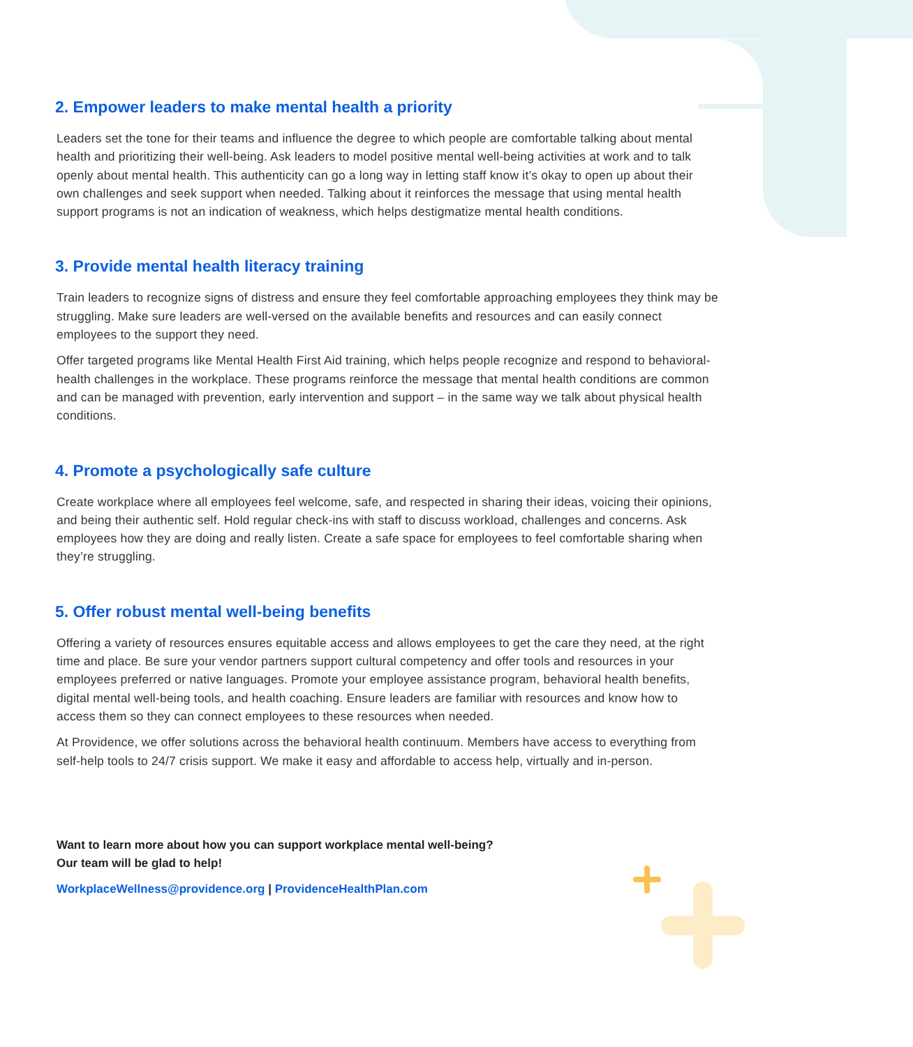2. Empower leaders to make mental health a priority
Leaders set the tone for their teams and influence the degree to which people are comfortable talking about mental health and prioritizing their well-being. Ask leaders to model positive mental well-being activities at work and to talk openly about mental health. This authenticity can go a long way in letting staff know it’s okay to open up about their own challenges and seek support when needed. Talking about it reinforces the message that using mental health support programs is not an indication of weakness, which helps destigmatize mental health conditions.
3. Provide mental health literacy training
Train leaders to recognize signs of distress and ensure they feel comfortable approaching employees they think may be struggling. Make sure leaders are well-versed on the available benefits and resources and can easily connect employees to the support they need.
Offer targeted programs like Mental Health First Aid training, which helps people recognize and respond to behavioral-health challenges in the workplace. These programs reinforce the message that mental health conditions are common and can be managed with prevention, early intervention and support – in the same way we talk about physical health conditions.
4. Promote a psychologically safe culture
Create workplace where all employees feel welcome, safe, and respected in sharing their ideas, voicing their opinions, and being their authentic self. Hold regular check-ins with staff to discuss workload, challenges and concerns. Ask employees how they are doing and really listen. Create a safe space for employees to feel comfortable sharing when they’re struggling.
5. Offer robust mental well-being benefits
Offering a variety of resources ensures equitable access and allows employees to get the care they need, at the right time and place. Be sure your vendor partners support cultural competency and offer tools and resources in your employees preferred or native languages. Promote your employee assistance program, behavioral health benefits, digital mental well-being tools, and health coaching. Ensure leaders are familiar with resources and know how to access them so they can connect employees to these resources when needed.
At Providence, we offer solutions across the behavioral health continuum. Members have access to everything from self-help tools to 24/7 crisis support. We make it easy and affordable to access help, virtually and in-person.
Want to learn more about how you can support workplace mental well-being?
Our team will be glad to help!
WorkplaceWellness@providence.org | ProvidenceHealthPlan.com